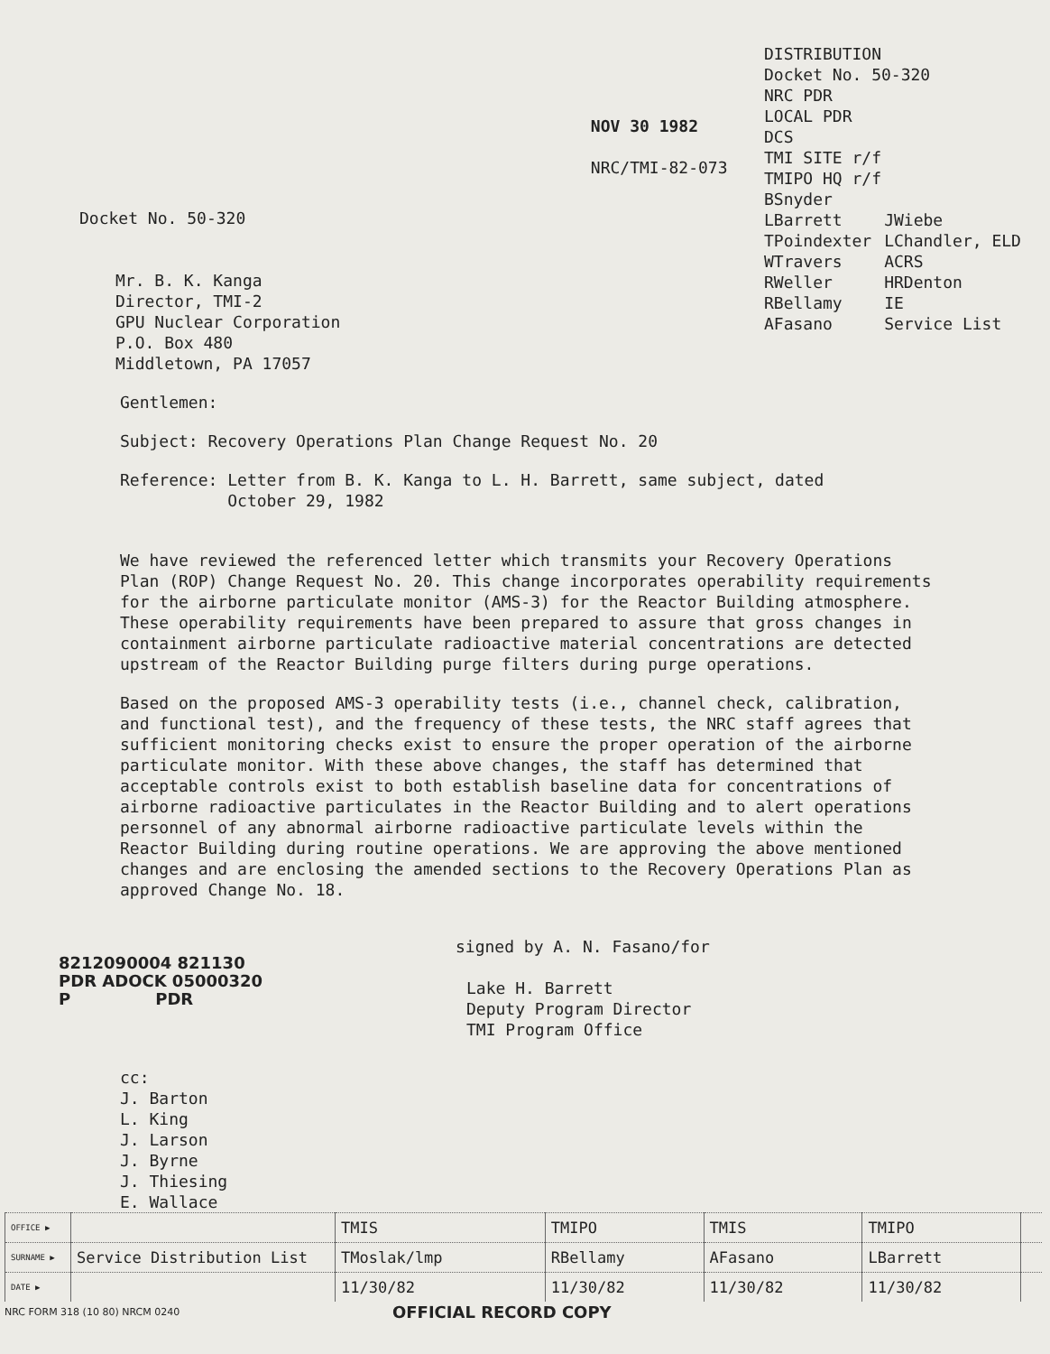Docket No. 50-320
Mr. B. K. Kanga
Director, TMI-2
GPU Nuclear Corporation
P.O. Box 480
Middletown, PA 17057
NOV 30 1982
NRC/TMI-82-073
DISTRIBUTION
Docket No. 50-320
NRC PDR
LOCAL PDR
DCS
TMI SITE r/f
TMIPO HQ r/f
BSnyder
| LBarrett | JWiebe |
| TPoindexter | LChandler, ELD |
| WTravers | ACRS |
| RWeller | HRDenton |
| RBellamy | IE |
| AFasano | Service List |
Gentlemen:
Subject: Recovery Operations Plan Change Request No. 20
Reference: Letter from B. K. Kanga to L. H. Barrett, same subject, dated
October 29, 1982
We have reviewed the referenced letter which transmits your Recovery Operations Plan (ROP) Change Request No. 20. This change incorporates operability requirements for the airborne particulate monitor (AMS-3) for the Reactor Building atmosphere. These operability requirements have been prepared to assure that gross changes in containment airborne particulate radioactive material concentrations are detected upstream of the Reactor Building purge filters during purge operations.
Based on the proposed AMS-3 operability tests (i.e., channel check, calibration, and functional test), and the frequency of these tests, the NRC staff agrees that sufficient monitoring checks exist to ensure the proper operation of the airborne particulate monitor. With these above changes, the staff has determined that acceptable controls exist to both establish baseline data for concentrations of airborne radioactive particulates in the Reactor Building and to alert operations personnel of any abnormal airborne radioactive particulate levels within the Reactor Building during routine operations. We are approving the above mentioned changes and are enclosing the amended sections to the Recovery Operations Plan as approved Change No. 18.
8212090004 821130
PDR ADOCK 05000320
P PDR
signed by A. N. Fasano/for
Lake H. Barrett
Deputy Program Director
TMI Program Office
cc:
J. Barton
L. King
J. Larson
J. Byrne
J. Thiesing
E. Wallace
| OFFICE ▶ | | TMIS | TMIPO | TMIS | TMIPO | |
| SURNAME ▶ | Service Distribution List | TMoslak/lmp | RBellamy | AFasano | LBarrett | |
| DATE ▶ | | 11/30/82 | 11/30/82 | 11/30/82 | 11/30/82 | |
NRC FORM 318 (10 80) NRCM 0240 OFFICIAL RECORD COPY